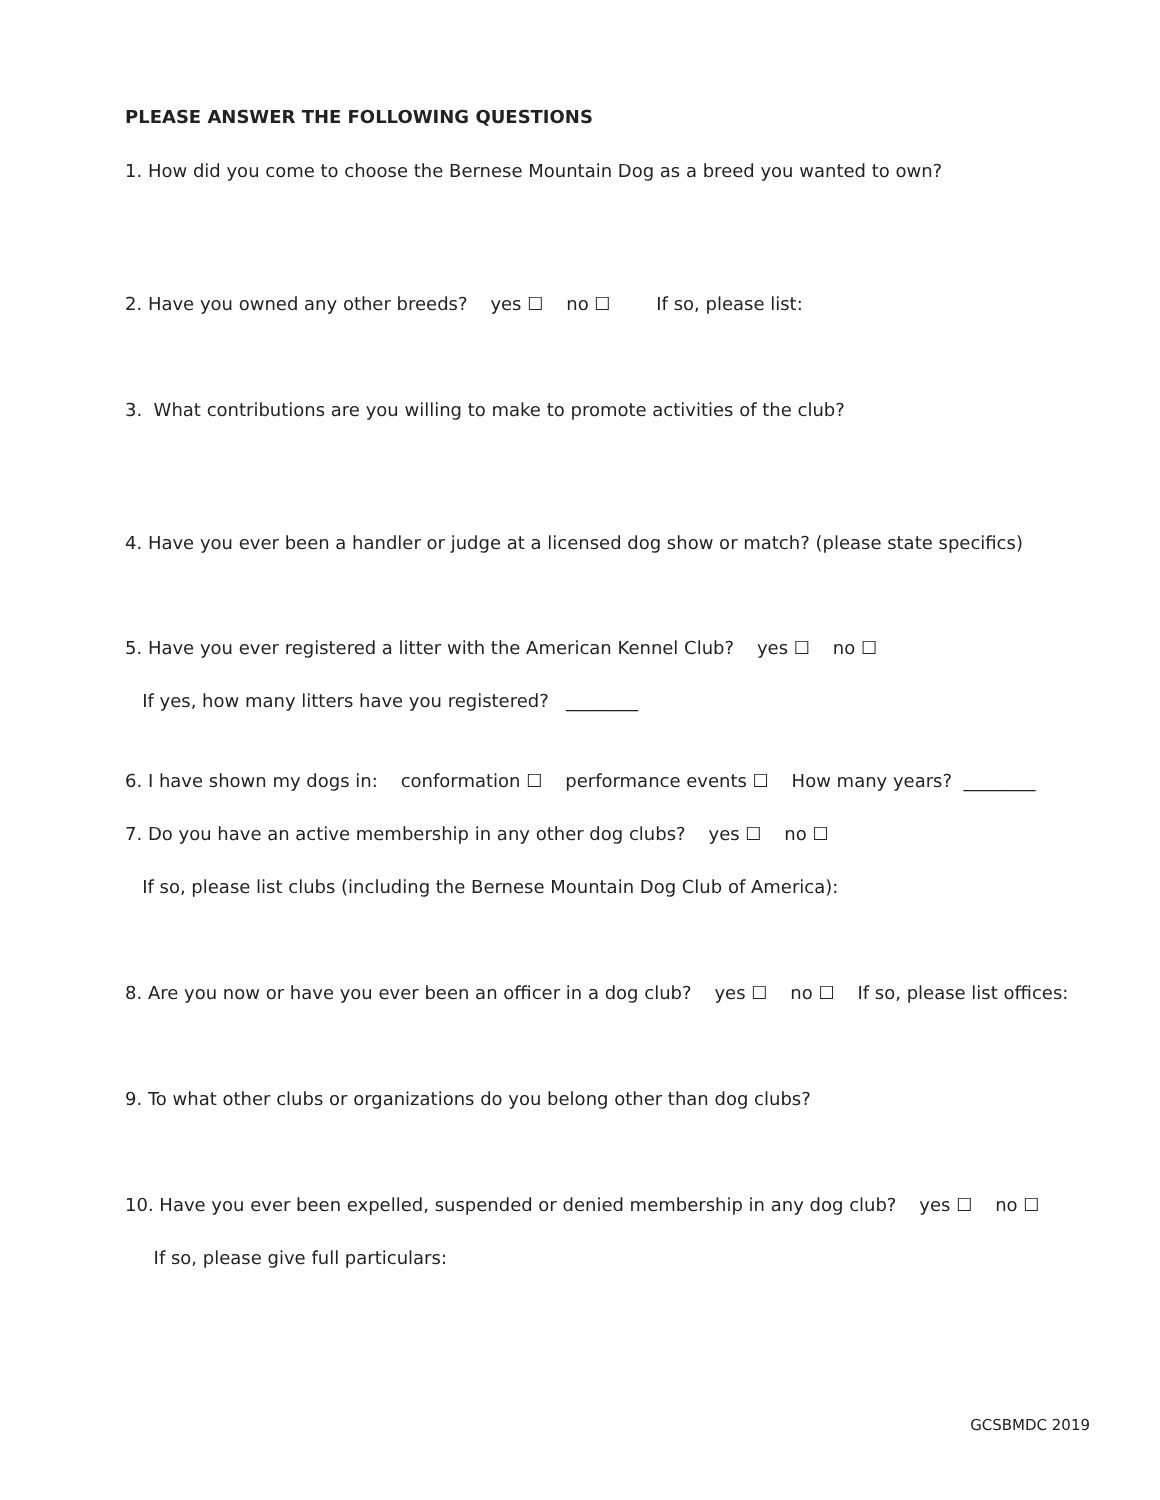PLEASE ANSWER THE FOLLOWING QUESTIONS
1. How did you come to choose the Bernese Mountain Dog as a breed you wanted to own?
2. Have you owned any other breeds? yes ☐ no ☐ If so, please list:
3. What contributions are you willing to make to promote activities of the club?
4. Have you ever been a handler or judge at a licensed dog show or match? (please state specifics)
5. Have you ever registered a litter with the American Kennel Club? yes ☐ no ☐
If yes, how many litters have you registered? ________
6. I have shown my dogs in: conformation ☐ performance events ☐ How many years? ________
7. Do you have an active membership in any other dog clubs? yes ☐ no ☐
If so, please list clubs (including the Bernese Mountain Dog Club of America):
8. Are you now or have you ever been an officer in a dog club? yes ☐ no ☐ If so, please list offices:
9. To what other clubs or organizations do you belong other than dog clubs?
10. Have you ever been expelled, suspended or denied membership in any dog club? yes ☐ no ☐
If so, please give full particulars:
GCSBMDC 2019